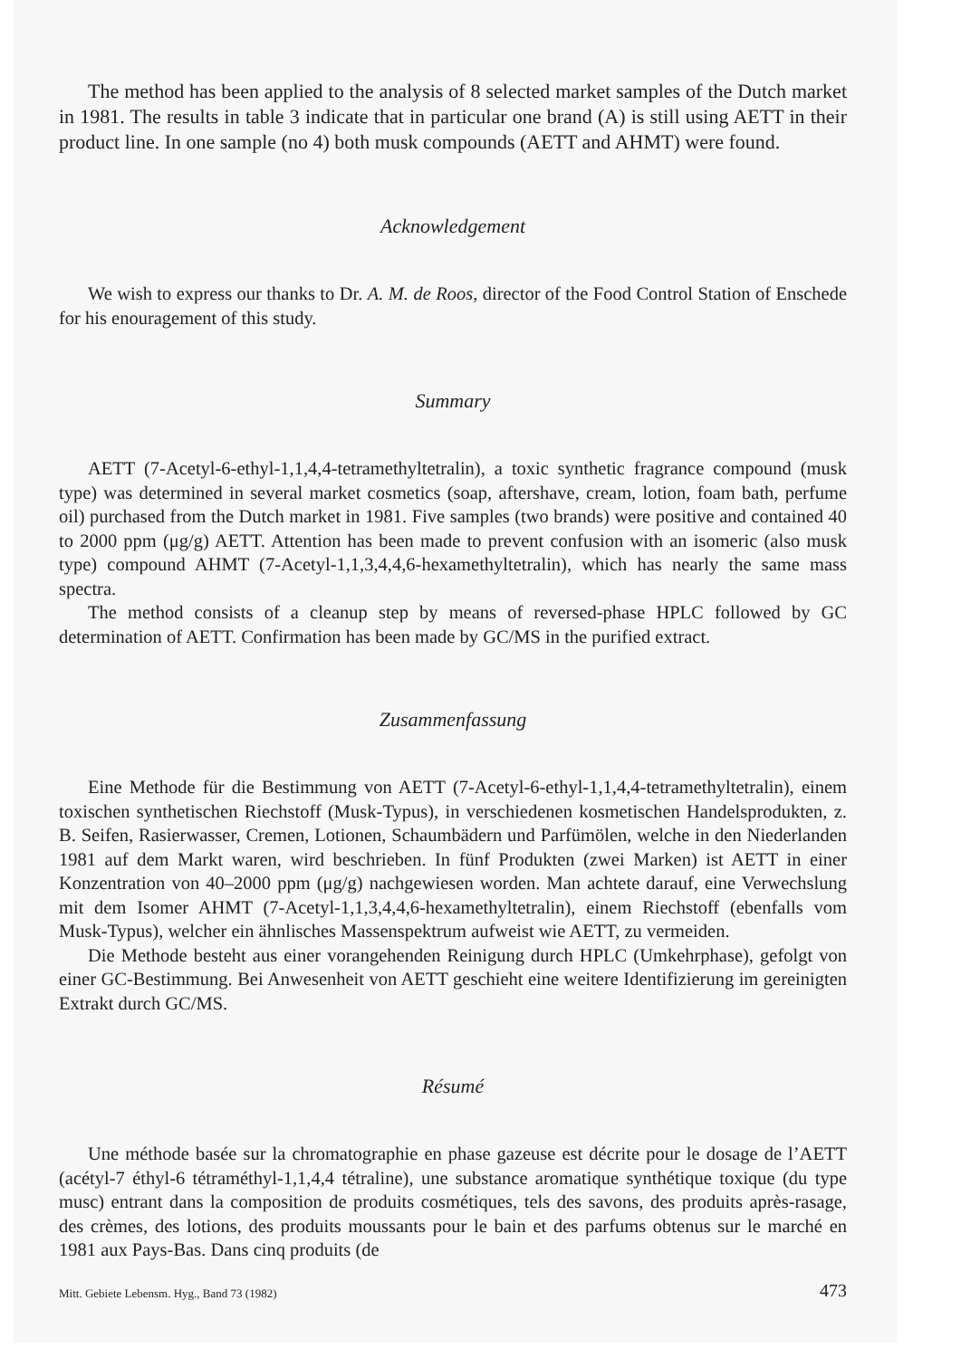The method has been applied to the analysis of 8 selected market samples of the Dutch market in 1981. The results in table 3 indicate that in particular one brand (A) is still using AETT in their product line. In one sample (no 4) both musk compounds (AETT and AHMT) were found.
Acknowledgement
We wish to express our thanks to Dr. A. M. de Roos, director of the Food Control Station of Enschede for his enouragement of this study.
Summary
AETT (7-Acetyl-6-ethyl-1,1,4,4-tetramethyltetralin), a toxic synthetic fragrance compound (musk type) was determined in several market cosmetics (soap, aftershave, cream, lotion, foam bath, perfume oil) purchased from the Dutch market in 1981. Five samples (two brands) were positive and contained 40 to 2000 ppm (μg/g) AETT. Attention has been made to prevent confusion with an isomeric (also musk type) compound AHMT (7-Acetyl-1,1,3,4,4,6-hexamethyltetralin), which has nearly the same mass spectra.
The method consists of a cleanup step by means of reversed-phase HPLC followed by GC determination of AETT. Confirmation has been made by GC/MS in the purified extract.
Zusammenfassung
Eine Methode für die Bestimmung von AETT (7-Acetyl-6-ethyl-1,1,4,4-tetramethyltetralin), einem toxischen synthetischen Riechstoff (Musk-Typus), in verschiedenen kosmetischen Handelsprodukten, z. B. Seifen, Rasierwasser, Cremen, Lotionen, Schaumbädern und Parfümölen, welche in den Niederlanden 1981 auf dem Markt waren, wird beschrieben. In fünf Produkten (zwei Marken) ist AETT in einer Konzentration von 40–2000 ppm (μg/g) nachgewiesen worden. Man achtete darauf, eine Verwechslung mit dem Isomer AHMT (7-Acetyl-1,1,3,4,4,6-hexamethyltetralin), einem Riechstoff (ebenfalls vom Musk-Typus), welcher ein ähnlisches Massenspektrum aufweist wie AETT, zu vermeiden.
Die Methode besteht aus einer vorangehenden Reinigung durch HPLC (Umkehrphase), gefolgt von einer GC-Bestimmung. Bei Anwesenheit von AETT geschieht eine weitere Identifizierung im gereinigten Extrakt durch GC/MS.
Résumé
Une méthode basée sur la chromatographie en phase gazeuse est décrite pour le dosage de l’AETT (acétyl-7 éthyl-6 tétraméthyl-1,1,4,4 tétraline), une substance aromatique synthétique toxique (du type musc) entrant dans la composition de produits cosmétiques, tels des savons, des produits après-rasage, des crèmes, des lotions, des produits moussants pour le bain et des parfums obtenus sur le marché en 1981 aux Pays-Bas. Dans cinq produits (de
Mitt. Gebiete Lebensm. Hyg., Band 73 (1982) 473